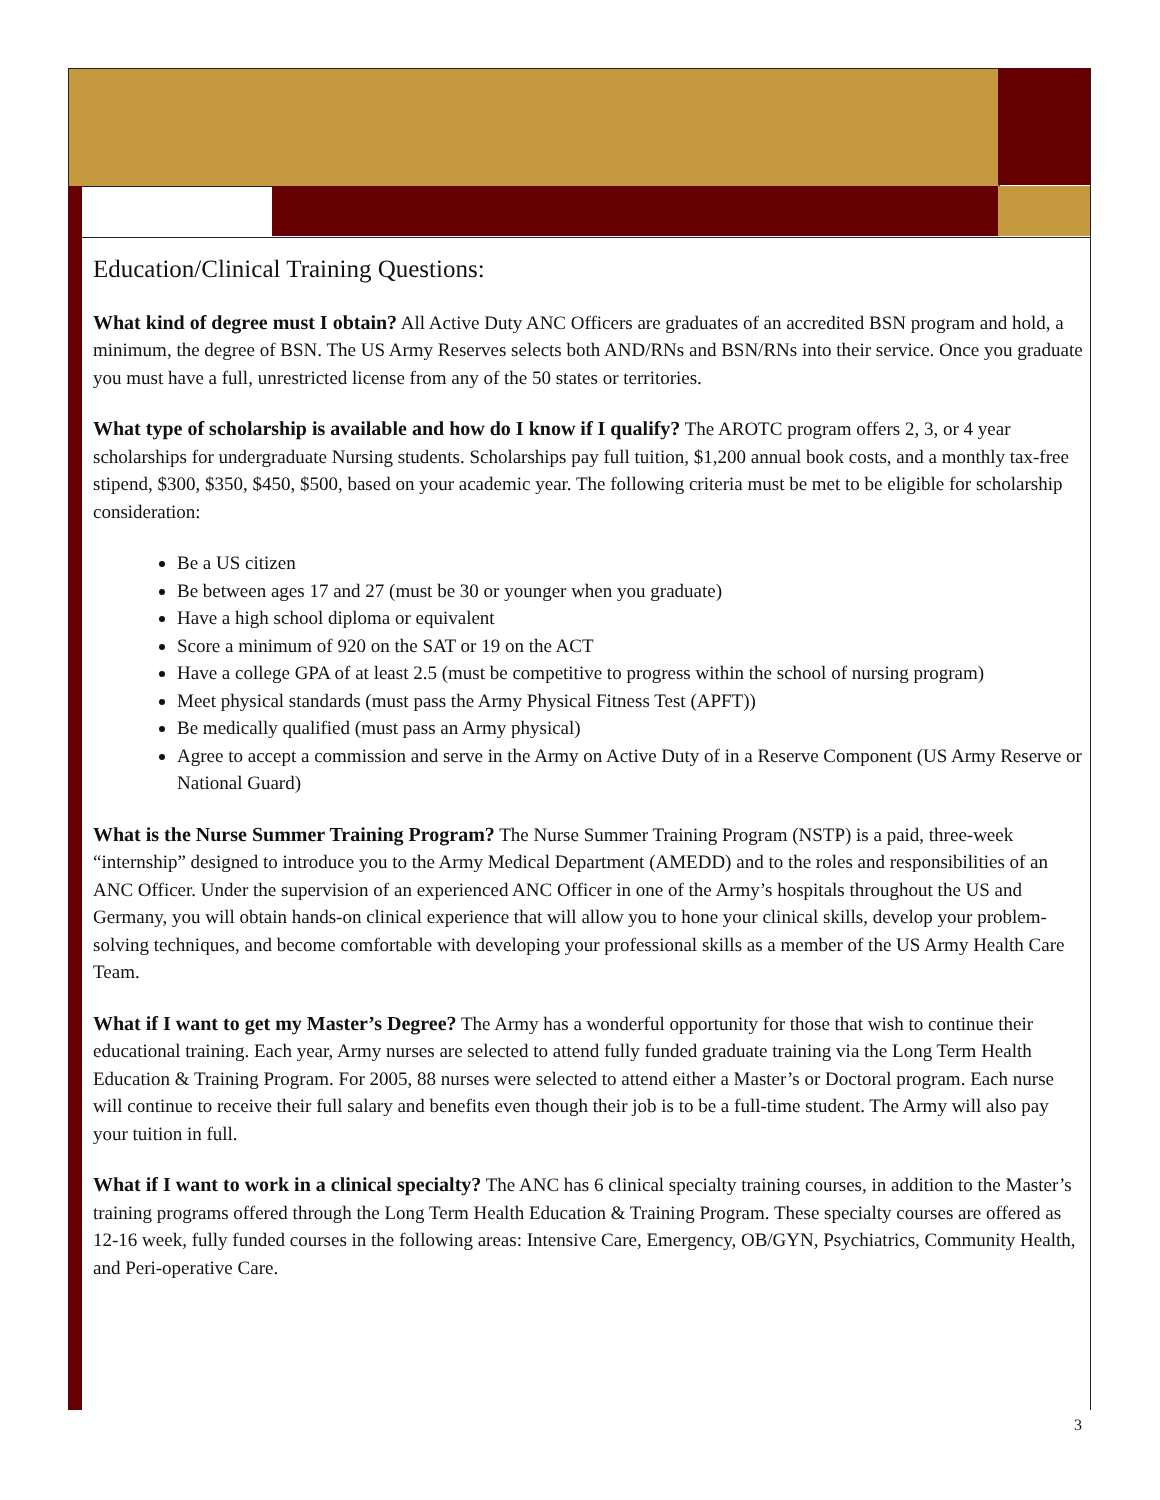Education/Clinical Training Questions:
What kind of degree must I obtain? All Active Duty ANC Officers are graduates of an accredited BSN program and hold, a minimum, the degree of BSN. The US Army Reserves selects both AND/RNs and BSN/RNs into their service. Once you graduate you must have a full, unrestricted license from any of the 50 states or territories.
What type of scholarship is available and how do I know if I qualify? The AROTC program offers 2, 3, or 4 year scholarships for undergraduate Nursing students. Scholarships pay full tuition, $1,200 annual book costs, and a monthly tax-free stipend, $300, $350, $450, $500, based on your academic year. The following criteria must be met to be eligible for scholarship consideration:
Be a US citizen
Be between ages 17 and 27 (must be 30 or younger when you graduate)
Have a high school diploma or equivalent
Score a minimum of 920 on the SAT or 19 on the ACT
Have a college GPA of at least 2.5 (must be competitive to progress within the school of nursing program)
Meet physical standards (must pass the Army Physical Fitness Test (APFT))
Be medically qualified (must pass an Army physical)
Agree to accept a commission and serve in the Army on Active Duty of in a Reserve Component (US Army Reserve or National Guard)
What is the Nurse Summer Training Program? The Nurse Summer Training Program (NSTP) is a paid, three-week “internship” designed to introduce you to the Army Medical Department (AMEDD) and to the roles and responsibilities of an ANC Officer. Under the supervision of an experienced ANC Officer in one of the Army’s hospitals throughout the US and Germany, you will obtain hands-on clinical experience that will allow you to hone your clinical skills, develop your problem-solving techniques, and become comfortable with developing your professional skills as a member of the US Army Health Care Team.
What if I want to get my Master’s Degree? The Army has a wonderful opportunity for those that wish to continue their educational training. Each year, Army nurses are selected to attend fully funded graduate training via the Long Term Health Education & Training Program. For 2005, 88 nurses were selected to attend either a Master’s or Doctoral program. Each nurse will continue to receive their full salary and benefits even though their job is to be a full-time student. The Army will also pay your tuition in full.
What if I want to work in a clinical specialty? The ANC has 6 clinical specialty training courses, in addition to the Master’s training programs offered through the Long Term Health Education & Training Program. These specialty courses are offered as 12-16 week, fully funded courses in the following areas: Intensive Care, Emergency, OB/GYN, Psychiatrics, Community Health, and Peri-operative Care.
3